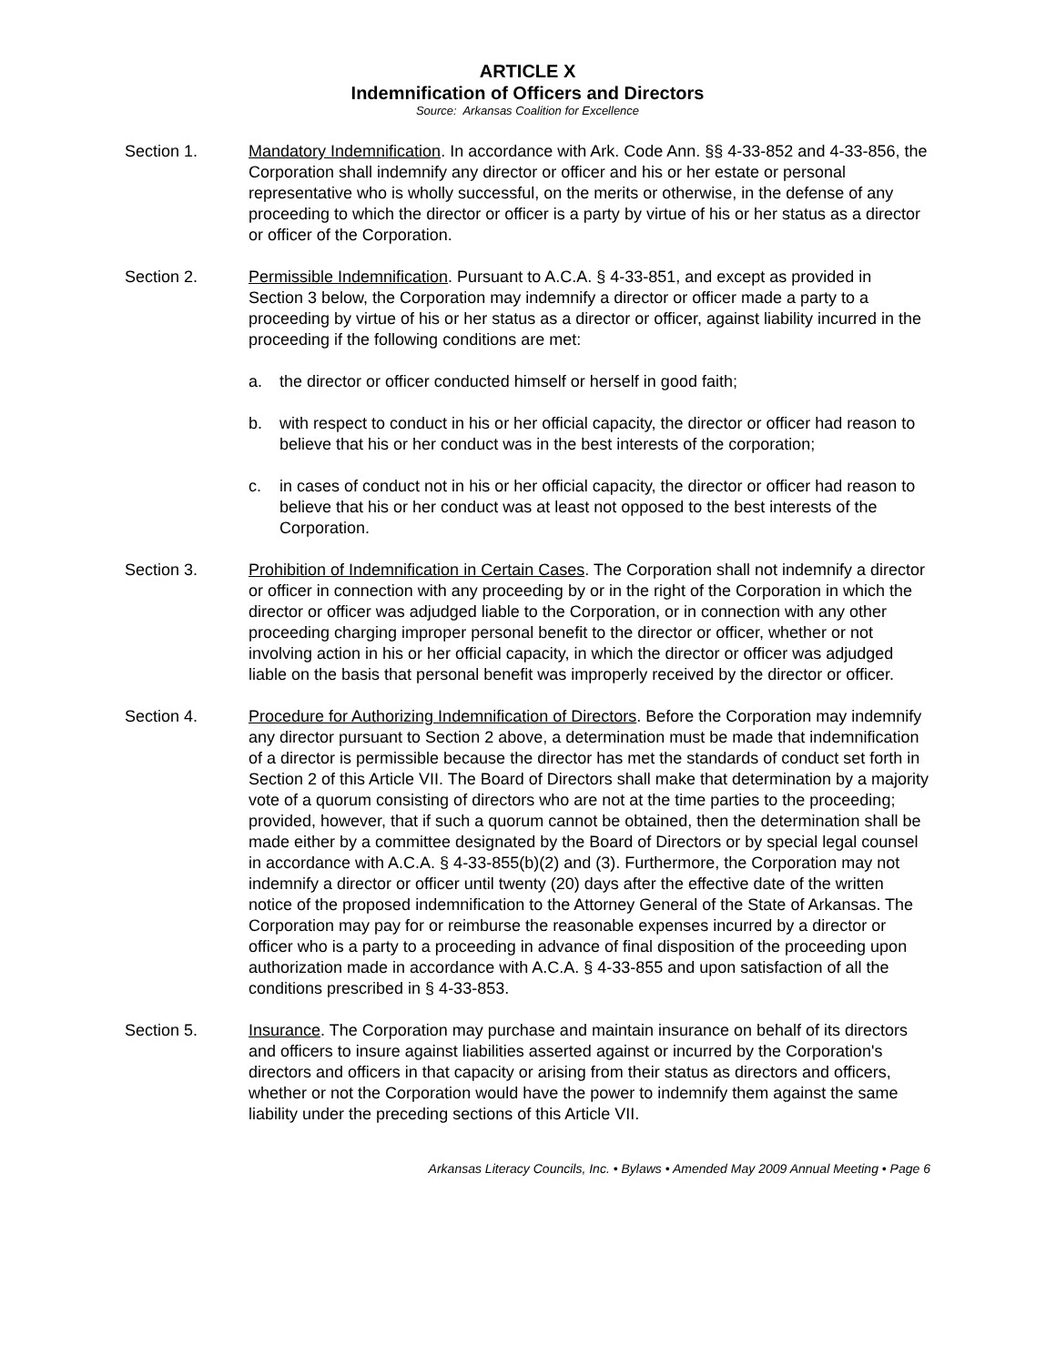ARTICLE X
Indemnification of Officers and Directors
Source: Arkansas Coalition for Excellence
Section 1. Mandatory Indemnification. In accordance with Ark. Code Ann. §§ 4-33-852 and 4-33-856, the Corporation shall indemnify any director or officer and his or her estate or personal representative who is wholly successful, on the merits or otherwise, in the defense of any proceeding to which the director or officer is a party by virtue of his or her status as a director or officer of the Corporation.
Section 2. Permissible Indemnification. Pursuant to A.C.A. § 4-33-851, and except as provided in Section 3 below, the Corporation may indemnify a director or officer made a party to a proceeding by virtue of his or her status as a director or officer, against liability incurred in the proceeding if the following conditions are met:
a. the director or officer conducted himself or herself in good faith;
b. with respect to conduct in his or her official capacity, the director or officer had reason to believe that his or her conduct was in the best interests of the corporation;
c. in cases of conduct not in his or her official capacity, the director or officer had reason to believe that his or her conduct was at least not opposed to the best interests of the Corporation.
Section 3. Prohibition of Indemnification in Certain Cases. The Corporation shall not indemnify a director or officer in connection with any proceeding by or in the right of the Corporation in which the director or officer was adjudged liable to the Corporation, or in connection with any other proceeding charging improper personal benefit to the director or officer, whether or not involving action in his or her official capacity, in which the director or officer was adjudged liable on the basis that personal benefit was improperly received by the director or officer.
Section 4. Procedure for Authorizing Indemnification of Directors. Before the Corporation may indemnify any director pursuant to Section 2 above, a determination must be made that indemnification of a director is permissible because the director has met the standards of conduct set forth in Section 2 of this Article VII. The Board of Directors shall make that determination by a majority vote of a quorum consisting of directors who are not at the time parties to the proceeding; provided, however, that if such a quorum cannot be obtained, then the determination shall be made either by a committee designated by the Board of Directors or by special legal counsel in accordance with A.C.A. § 4-33-855(b)(2) and (3). Furthermore, the Corporation may not indemnify a director or officer until twenty (20) days after the effective date of the written notice of the proposed indemnification to the Attorney General of the State of Arkansas. The Corporation may pay for or reimburse the reasonable expenses incurred by a director or officer who is a party to a proceeding in advance of final disposition of the proceeding upon authorization made in accordance with A.C.A. § 4-33-855 and upon satisfaction of all the conditions prescribed in § 4-33-853.
Section 5. Insurance. The Corporation may purchase and maintain insurance on behalf of its directors and officers to insure against liabilities asserted against or incurred by the Corporation's directors and officers in that capacity or arising from their status as directors and officers, whether or not the Corporation would have the power to indemnify them against the same liability under the preceding sections of this Article VII.
Arkansas Literacy Councils, Inc. • Bylaws • Amended May 2009 Annual Meeting • Page 6